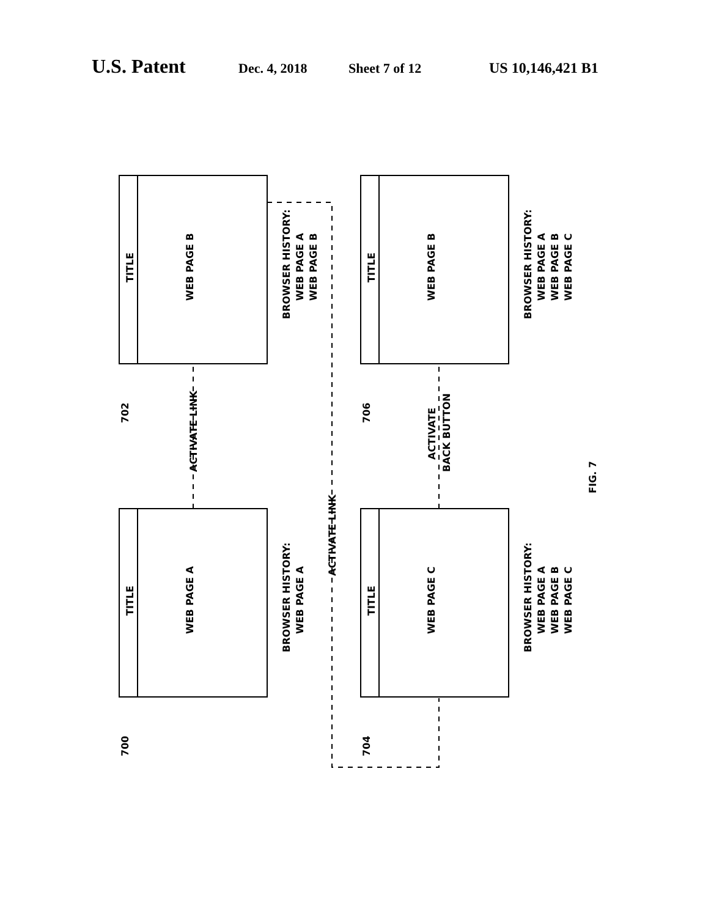U.S. Patent Dec. 4, 2018 Sheet 7 of 12 US 10,146,421 B1
TITLE
WEB PAGE B
BROWSER HISTORY:
WEB PAGE A
WEB PAGE B
TITLE
WEB PAGE A
BROWSER HISTORY:
WEB PAGE A
TITLE
WEB PAGE B
BROWSER HISTORY:
WEB PAGE A
WEB PAGE B
WEB PAGE C
TITLE
WEB PAGE C
BROWSER HISTORY:
WEB PAGE A
WEB PAGE B
WEB PAGE C
702
700
706
704
ACTIVATE LINK
ACTIVATE LINK
ACTIVATE
BACK BUTTON
FIG. 7